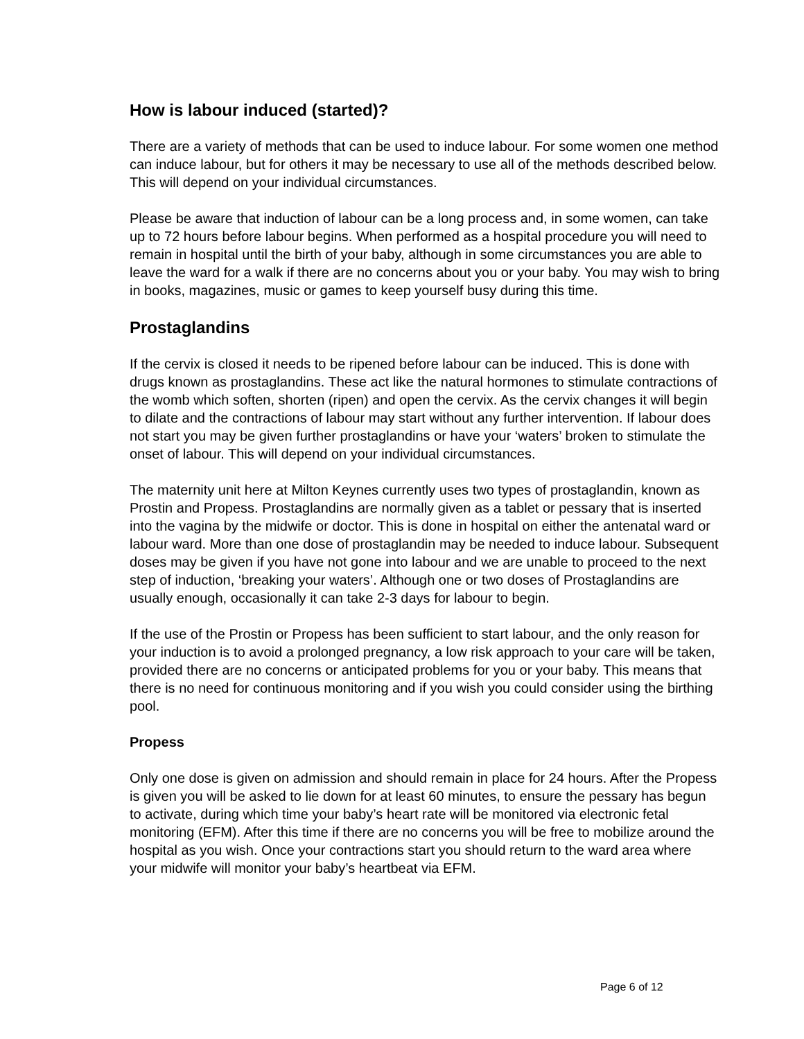How is labour induced (started)?
There are a variety of methods that can be used to induce labour. For some women one method can induce labour, but for others it may be necessary to use all of the methods described below. This will depend on your individual circumstances.
Please be aware that induction of labour can be a long process and, in some women, can take up to 72 hours before labour begins. When performed as a hospital procedure you will need to remain in hospital until the birth of your baby, although in some circumstances you are able to leave the ward for a walk if there are no concerns about you or your baby. You may wish to bring in books, magazines, music or games to keep yourself busy during this time.
Prostaglandins
If the cervix is closed it needs to be ripened before labour can be induced. This is done with drugs known as prostaglandins. These act like the natural hormones to stimulate contractions of the womb which soften, shorten (ripen) and open the cervix. As the cervix changes it will begin to dilate and the contractions of labour may start without any further intervention. If labour does not start you may be given further prostaglandins or have your ‘waters’ broken to stimulate the onset of labour. This will depend on your individual circumstances.
The maternity unit here at Milton Keynes currently uses two types of prostaglandin, known as Prostin and Propess. Prostaglandins are normally given as a tablet or pessary that is inserted into the vagina by the midwife or doctor. This is done in hospital on either the antenatal ward or labour ward. More than one dose of prostaglandin may be needed to induce labour. Subsequent doses may be given if you have not gone into labour and we are unable to proceed to the next step of induction, ‘breaking your waters’. Although one or two doses of Prostaglandins are usually enough, occasionally it can take 2-3 days for labour to begin.
If the use of the Prostin or Propess has been sufficient to start labour, and the only reason for your induction is to avoid a prolonged pregnancy, a low risk approach to your care will be taken, provided there are no concerns or anticipated problems for you or your baby. This means that there is no need for continuous monitoring and if you wish you could consider using the birthing pool.
Propess
Only one dose is given on admission and should remain in place for 24 hours. After the Propess is given you will be asked to lie down for at least 60 minutes, to ensure the pessary has begun to activate, during which time your baby’s heart rate will be monitored via electronic fetal monitoring (EFM). After this time if there are no concerns you will be free to mobilize around the hospital as you wish. Once your contractions start you should return to the ward area where your midwife will monitor your baby’s heartbeat via EFM.
Page 6 of 12